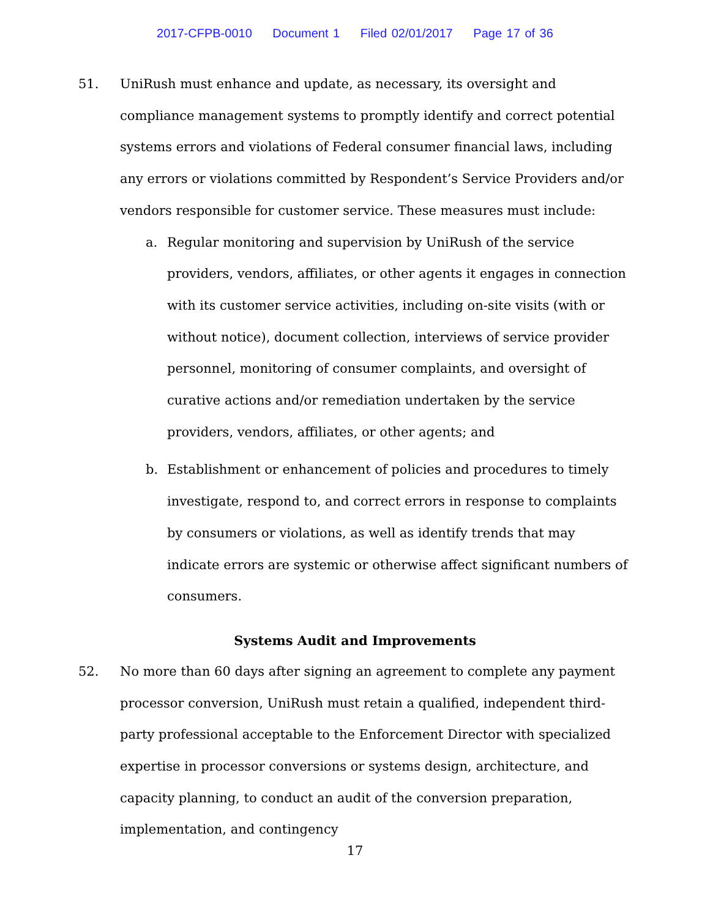2017-CFPB-0010 Document 1 Filed 02/01/2017 Page 17 of 36
51. UniRush must enhance and update, as necessary, its oversight and compliance management systems to promptly identify and correct potential systems errors and violations of Federal consumer financial laws, including any errors or violations committed by Respondent’s Service Providers and/or vendors responsible for customer service. These measures must include:
a. Regular monitoring and supervision by UniRush of the service providers, vendors, affiliates, or other agents it engages in connection with its customer service activities, including on-site visits (with or without notice), document collection, interviews of service provider personnel, monitoring of consumer complaints, and oversight of curative actions and/or remediation undertaken by the service providers, vendors, affiliates, or other agents; and
b. Establishment or enhancement of policies and procedures to timely investigate, respond to, and correct errors in response to complaints by consumers or violations, as well as identify trends that may indicate errors are systemic or otherwise affect significant numbers of consumers.
Systems Audit and Improvements
52. No more than 60 days after signing an agreement to complete any payment processor conversion, UniRush must retain a qualified, independent third-party professional acceptable to the Enforcement Director with specialized expertise in processor conversions or systems design, architecture, and capacity planning, to conduct an audit of the conversion preparation, implementation, and contingency
17